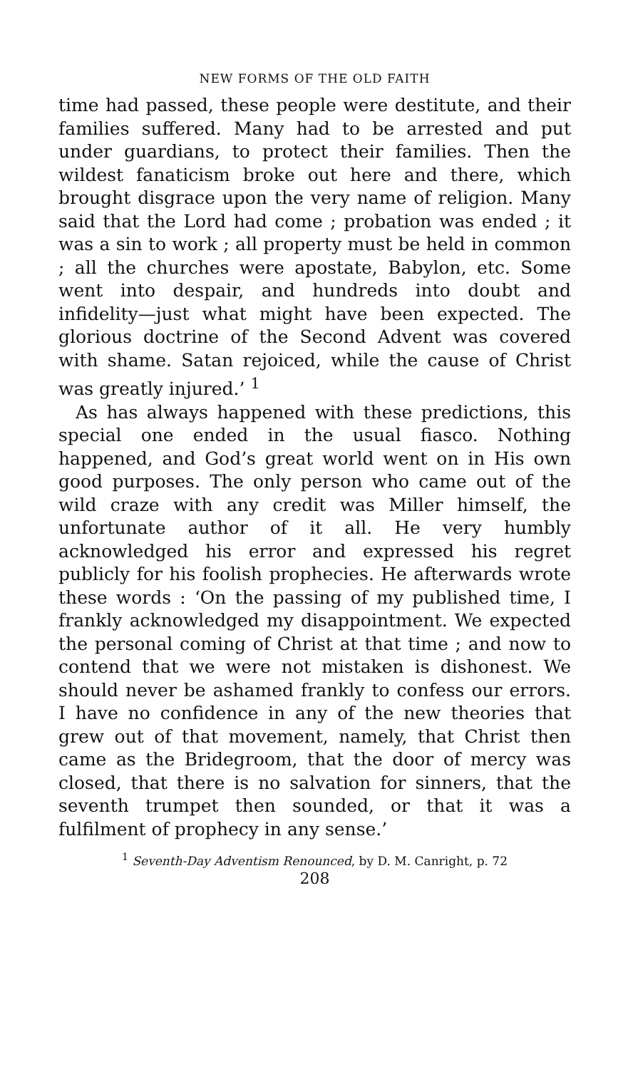NEW FORMS OF THE OLD FAITH
time had passed, these people were destitute, and their families suffered. Many had to be arrested and put under guardians, to protect their families. Then the wildest fanaticism broke out here and there, which brought disgrace upon the very name of religion. Many said that the Lord had come ; probation was ended ; it was a sin to work ; all property must be held in common ; all the churches were apostate, Babylon, etc. Some went into despair, and hundreds into doubt and infidelity—just what might have been expected. The glorious doctrine of the Second Advent was covered with shame. Satan rejoiced, while the cause of Christ was greatly injured.’ <sup>1</sup>
As has always happened with these predictions, this special one ended in the usual fiasco. Nothing happened, and God’s great world went on in His own good purposes. The only person who came out of the wild craze with any credit was Miller himself, the unfortunate author of it all. He very humbly acknowledged his error and expressed his regret publicly for his foolish prophecies. He afterwards wrote these words : ‘On the passing of my published time, I frankly acknowledged my disappointment. We expected the personal coming of Christ at that time ; and now to contend that we were not mistaken is dishonest. We should never be ashamed frankly to confess our errors. I have no confidence in any of the new theories that grew out of that movement, namely, that Christ then came as the Bridegroom, that the door of mercy was closed, that there is no salvation for sinners, that the seventh trumpet then sounded, or that it was a fulfilment of prophecy in any sense.’
<sup>1</sup> Seventh-Day Adventism Renounced, by D. M. Canright, p. 72
208